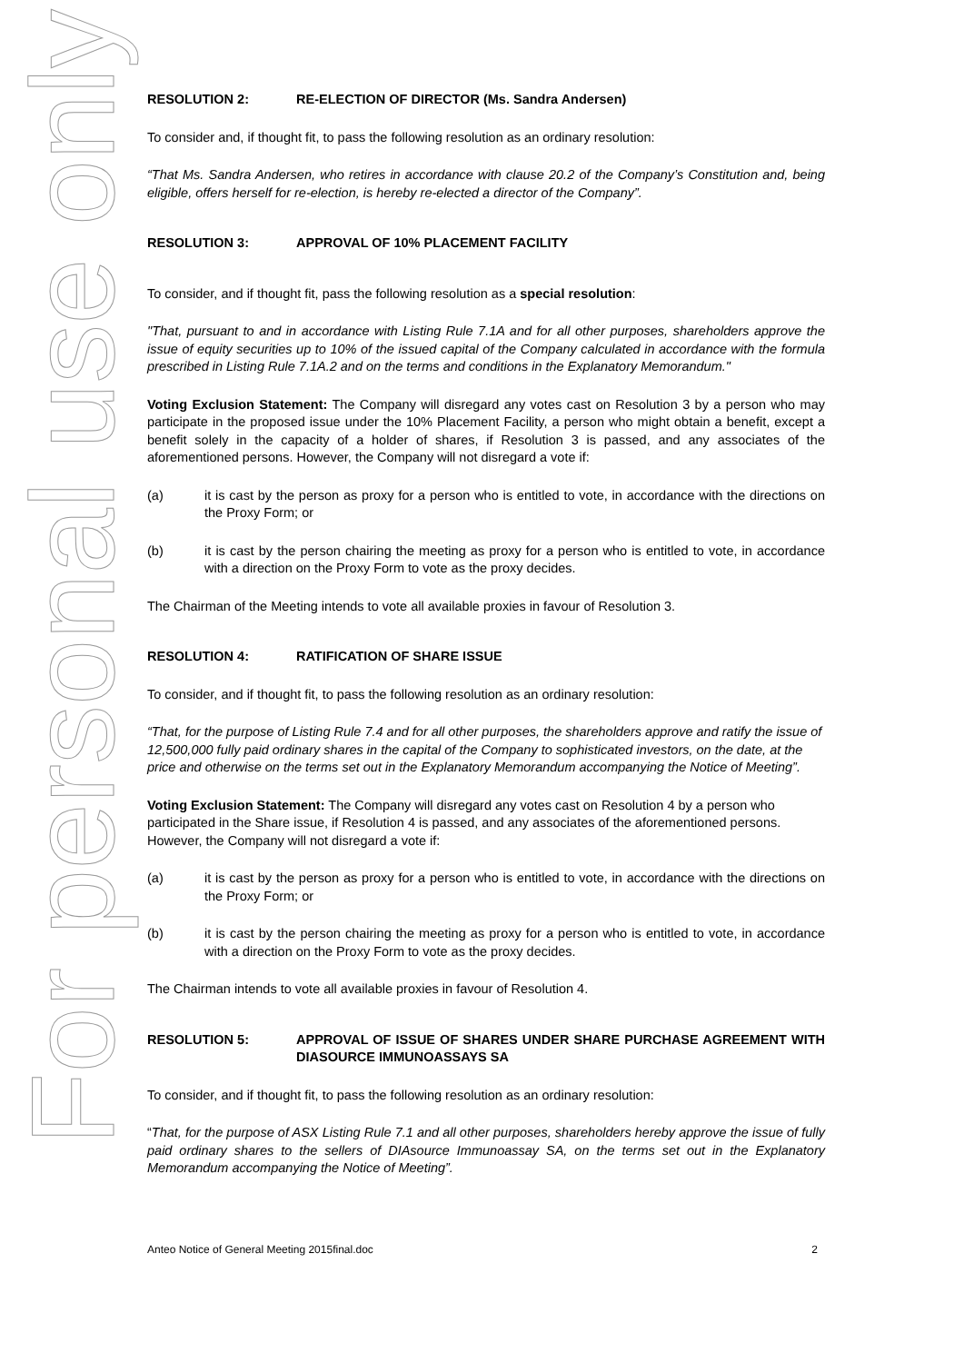For personal use only
RESOLUTION 2: RE-ELECTION OF DIRECTOR (Ms. Sandra Andersen)
To consider and, if thought fit, to pass the following resolution as an ordinary resolution:
“That Ms. Sandra Andersen, who retires in accordance with clause 20.2 of the Company’s Constitution and, being eligible, offers herself for re-election, is hereby re-elected a director of the Company”.
RESOLUTION 3: APPROVAL OF 10% PLACEMENT FACILITY
To consider, and if thought fit, pass the following resolution as a special resolution:
"That, pursuant to and in accordance with Listing Rule 7.1A and for all other purposes, shareholders approve the issue of equity securities up to 10% of the issued capital of the Company calculated in accordance with the formula prescribed in Listing Rule 7.1A.2 and on the terms and conditions in the Explanatory Memorandum."
Voting Exclusion Statement: The Company will disregard any votes cast on Resolution 3 by a person who may participate in the proposed issue under the 10% Placement Facility, a person who might obtain a benefit, except a benefit solely in the capacity of a holder of shares, if Resolution 3 is passed, and any associates of the aforementioned persons. However, the Company will not disregard a vote if:
(a) it is cast by the person as proxy for a person who is entitled to vote, in accordance with the directions on the Proxy Form; or
(b) it is cast by the person chairing the meeting as proxy for a person who is entitled to vote, in accordance with a direction on the Proxy Form to vote as the proxy decides.
The Chairman of the Meeting intends to vote all available proxies in favour of Resolution 3.
RESOLUTION 4: RATIFICATION OF SHARE ISSUE
To consider, and if thought fit, to pass the following resolution as an ordinary resolution:
“That, for the purpose of Listing Rule 7.4 and for all other purposes, the shareholders approve and ratify the issue of 12,500,000 fully paid ordinary shares in the capital of the Company to sophisticated investors, on the date, at the price and otherwise on the terms set out in the Explanatory Memorandum accompanying the Notice of Meeting”.
Voting Exclusion Statement: The Company will disregard any votes cast on Resolution 4 by a person who participated in the Share issue, if Resolution 4 is passed, and any associates of the aforementioned persons. However, the Company will not disregard a vote if:
(a) it is cast by the person as proxy for a person who is entitled to vote, in accordance with the directions on the Proxy Form; or
(b) it is cast by the person chairing the meeting as proxy for a person who is entitled to vote, in accordance with a direction on the Proxy Form to vote as the proxy decides.
The Chairman intends to vote all available proxies in favour of Resolution 4.
RESOLUTION 5: APPROVAL OF ISSUE OF SHARES UNDER SHARE PURCHASE AGREEMENT WITH DIASOURCE IMMUNOASSAYS SA
To consider, and if thought fit, to pass the following resolution as an ordinary resolution:
“That, for the purpose of ASX Listing Rule 7.1 and all other purposes, shareholders hereby approve the issue of fully paid ordinary shares to the sellers of DIAsource Immunoassay SA, on the terms set out in the Explanatory Memorandum accompanying the Notice of Meeting”.
Anteo Notice of General Meeting 2015final.doc 2